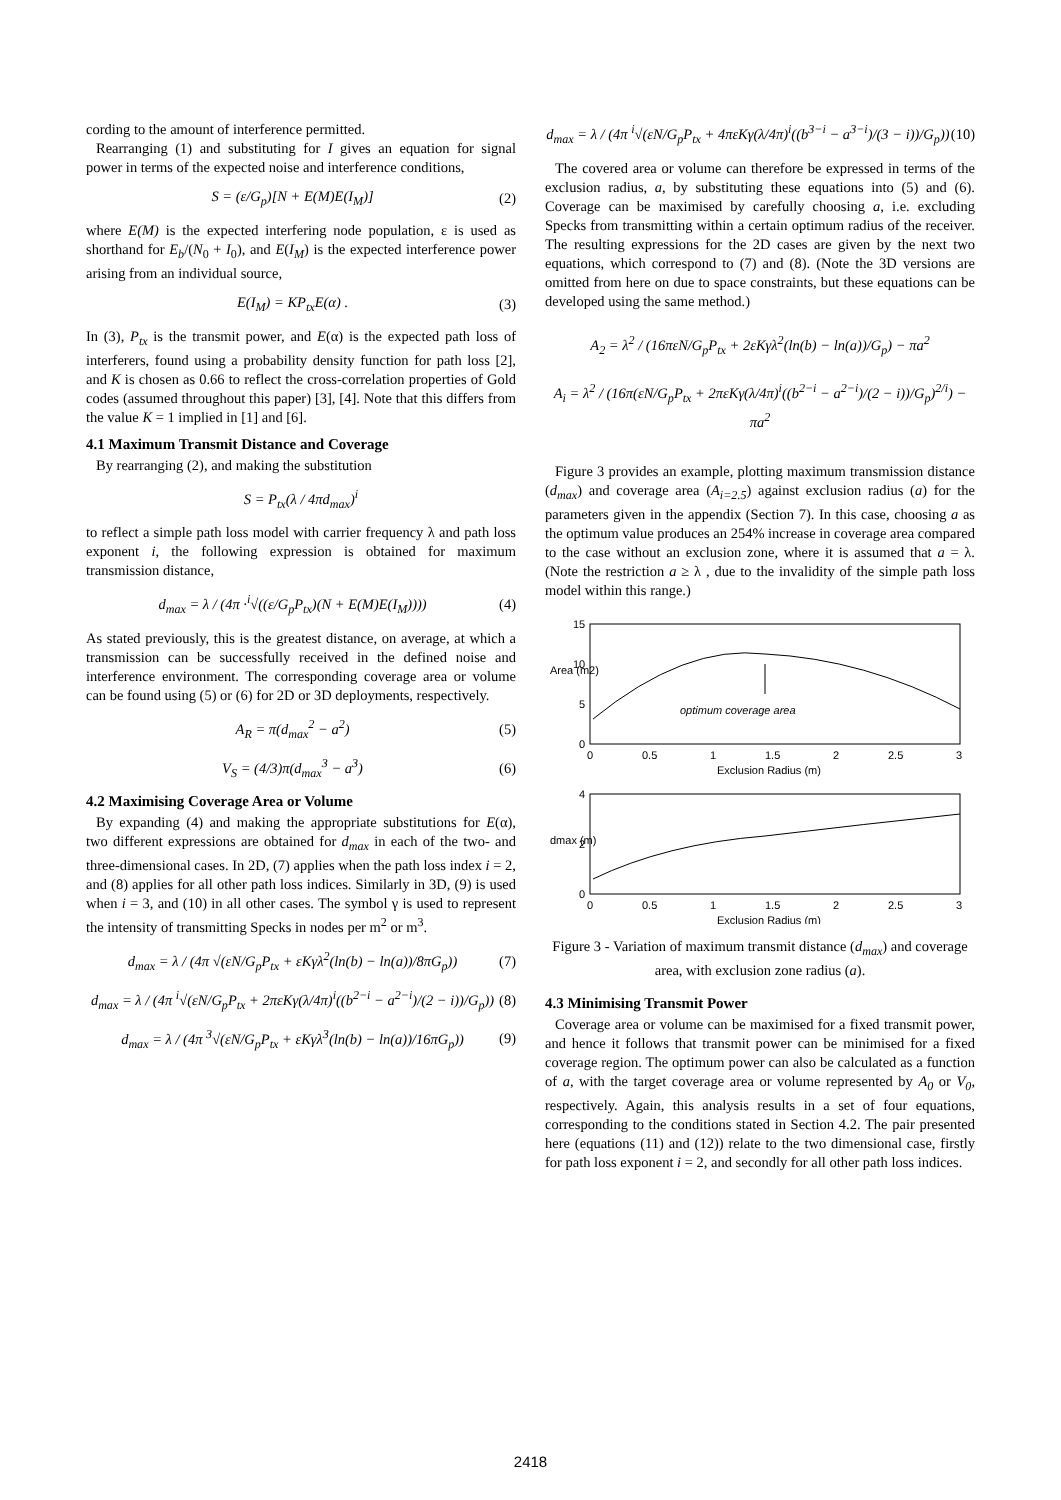cording to the amount of interference permitted.
Rearranging (1) and substituting for I gives an equation for signal power in terms of the expected noise and interference conditions,
S = (ε/G<sub>p</sub>)[N + E(M)E(I<sub>M</sub>)] (2)
where E(M) is the expected interfering node population, ε is used as shorthand for E<sub>b</sub>/(N<sub>0</sub> + I<sub>0</sub>), and E(I<sub>M</sub>) is the expected interference power arising from an individual source,
E(I<sub>M</sub>) = KP<sub>tx</sub>E(α) . (3)
In (3), P<sub>tx</sub> is the transmit power, and E(α) is the expected path loss of interferers, found using a probability density function for path loss [2], and K is chosen as 0.66 to reflect the cross-correlation properties of Gold codes (assumed throughout this paper) [3], [4]. Note that this differs from the value K = 1 implied in [1] and [6].
4.1 Maximum Transmit Distance and Coverage
By rearranging (2), and making the substitution
S = P<sub>tx</sub>(λ / 4πd<sub>max</sub>)<sup>i</sup>
to reflect a simple path loss model with carrier frequency λ and path loss exponent i, the following expression is obtained for maximum transmission distance,
d<sub>max</sub> = λ / (4π ·<sup>i</sup>√((ε/G<sub>p</sub>P<sub>tx</sub>)(N + E(M)E(I<sub>M</sub>)))) (4)
As stated previously, this is the greatest distance, on average, at which a transmission can be successfully received in the defined noise and interference environment. The corresponding coverage area or volume can be found using (5) or (6) for 2D or 3D deployments, respectively.
A<sub>R</sub> = π(d<sub>max</sub><sup>2</sup> − a<sup>2</sup>) (5)
V<sub>S</sub> = (4/3)π(d<sub>max</sub><sup>3</sup> − a<sup>3</sup>) (6)
4.2 Maximising Coverage Area or Volume
By expanding (4) and making the appropriate substitutions for E(α), two different expressions are obtained for d<sub>max</sub> in each of the two- and three-dimensional cases. In 2D, (7) applies when the path loss index i = 2, and (8) applies for all other path loss indices. Similarly in 3D, (9) is used when i = 3, and (10) in all other cases. The symbol γ is used to represent the intensity of transmitting Specks in nodes per m<sup>2</sup> or m<sup>3</sup>.
d<sub>max</sub> = λ / (4π √(εN/G<sub>p</sub>P<sub>tx</sub> + εKγλ<sup>2</sup>(ln(b) − ln(a))/8πG<sub>p</sub>)) (7)
d<sub>max</sub> = λ / (4π <sup>i</sup>√(εN/G<sub>p</sub>P<sub>tx</sub> + 2πεKγ(λ/4π)<sup>i</sup>((b<sup>2−i</sup> − a<sup>2−i</sup>)/(2 − i))/G<sub>p</sub>)) (8)
d<sub>max</sub> = λ / (4π <sup>3</sup>√(εN/G<sub>p</sub>P<sub>tx</sub> + εKγλ<sup>3</sup>(ln(b) − ln(a))/16πG<sub>p</sub>)) (9)
d<sub>max</sub> = λ / (4π <sup>i</sup>√(εN/G<sub>p</sub>P<sub>tx</sub> + 4πεKγ(λ/4π)<sup>i</sup>((b<sup>3−i</sup> − a<sup>3−i</sup>)/(3 − i))/G<sub>p</sub>)) (10)
The covered area or volume can therefore be expressed in terms of the exclusion radius, a, by substituting these equations into (5) and (6). Coverage can be maximised by carefully choosing a, i.e. excluding Specks from transmitting within a certain optimum radius of the receiver. The resulting expressions for the 2D cases are given by the next two equations, which correspond to (7) and (8). (Note the 3D versions are omitted from here on due to space constraints, but these equations can be developed using the same method.)
A<sub>2</sub> = λ<sup>2</sup> / (16πεN/G<sub>p</sub>P<sub>tx</sub> + 2εKγλ<sup>2</sup>(ln(b) − ln(a))/G<sub>p</sub>) − πa<sup>2</sup>
A<sub>i</sub> = λ<sup>2</sup> / (16π(εN/G<sub>p</sub>P<sub>tx</sub> + 2πεKγ(λ/4π)<sup>i</sup>((b<sup>2−i</sup> − a<sup>2−i</sup>)/(2 − i))/G<sub>p</sub>)<sup>2/i</sup>) − πa<sup>2</sup>
Figure 3 provides an example, plotting maximum transmission distance (d<sub>max</sub>) and coverage area (A<sub>i=2.5</sub>) against exclusion radius (a) for the parameters given in the appendix (Section 7). In this case, choosing a as the optimum value produces an 254% increase in coverage area compared to the case without an exclusion zone, where it is assumed that a = λ. (Note the restriction a ≥ λ , due to the invalidity of the simple path loss model within this range.)
optimum coverage area
15
10
5
0
0
0.5
1
1.5
2
2.5
3
Exclusion Radius (m)
Area (m2)
4
2
0
0
0.5
1
1.5
2
2.5
3
Exclusion Radius (m)
dmax (m)
Figure 3 - Variation of maximum transmit distance (d<sub>max</sub>) and coverage area, with exclusion zone radius (a).
4.3 Minimising Transmit Power
Coverage area or volume can be maximised for a fixed transmit power, and hence it follows that transmit power can be minimised for a fixed coverage region. The optimum power can also be calculated as a function of a, with the target coverage area or volume represented by A<sub>0</sub> or V<sub>0</sub>, respectively. Again, this analysis results in a set of four equations, corresponding to the conditions stated in Section 4.2. The pair presented here (equations (11) and (12)) relate to the two dimensional case, firstly for path loss exponent i = 2, and secondly for all other path loss indices.
2418